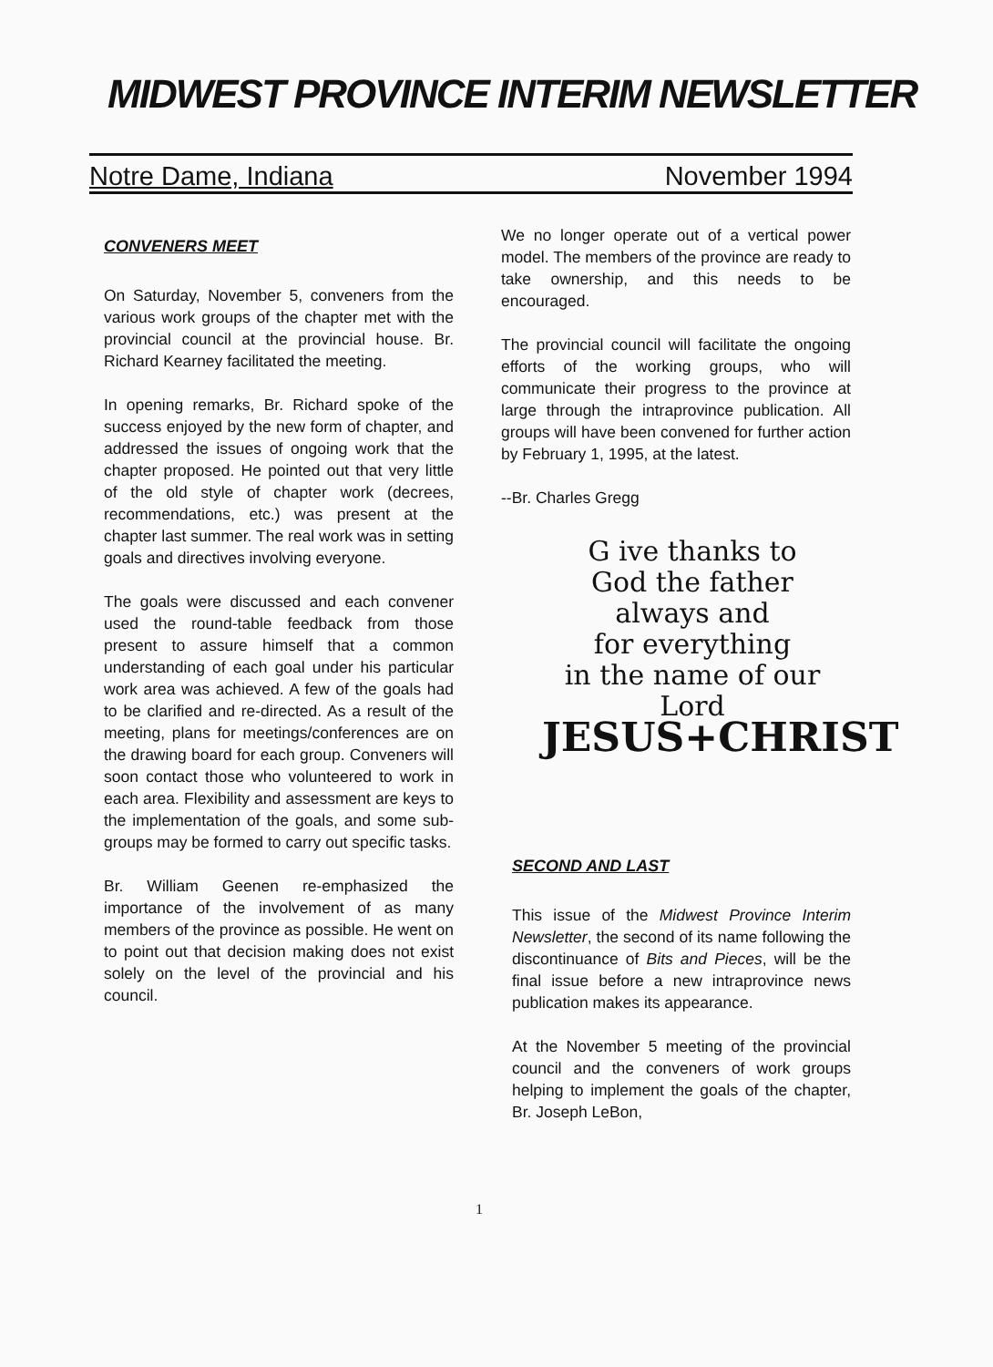MIDWEST PROVINCE INTERIM NEWSLETTER
Notre Dame, Indiana November 1994
CONVENERS MEET
On Saturday, November 5, conveners from the various work groups of the chapter met with the provincial council at the provincial house. Br. Richard Kearney facilitated the meeting.
In opening remarks, Br. Richard spoke of the success enjoyed by the new form of chapter, and addressed the issues of ongoing work that the chapter proposed. He pointed out that very little of the old style of chapter work (decrees, recommendations, etc.) was present at the chapter last summer. The real work was in setting goals and directives involving everyone.
The goals were discussed and each convener used the round-table feedback from those present to assure himself that a common understanding of each goal under his particular work area was achieved. A few of the goals had to be clarified and re-directed. As a result of the meeting, plans for meetings/conferences are on the drawing board for each group. Conveners will soon contact those who volunteered to work in each area. Flexibility and assessment are keys to the implementation of the goals, and some sub-groups may be formed to carry out specific tasks.
Br. William Geenen re-emphasized the importance of the involvement of as many members of the province as possible. He went on to point out that decision making does not exist solely on the level of the provincial and his council.
We no longer operate out of a vertical power model. The members of the province are ready to take ownership, and this needs to be encouraged.
The provincial council will facilitate the ongoing efforts of the working groups, who will communicate their progress to the province at large through the intraprovince publication. All groups will have been convened for further action by February 1, 1995, at the latest.
--Br. Charles Gregg
G ive thanks to
God the father
always and
for everything
in the name of our Lord
JESUS+CHRIST
SECOND AND LAST
This issue of the Midwest Province Interim Newsletter, the second of its name following the discontinuance of Bits and Pieces, will be the final issue before a new intraprovince news publication makes its appearance.
At the November 5 meeting of the provincial council and the conveners of work groups helping to implement the goals of the chapter, Br. Joseph LeBon,
1